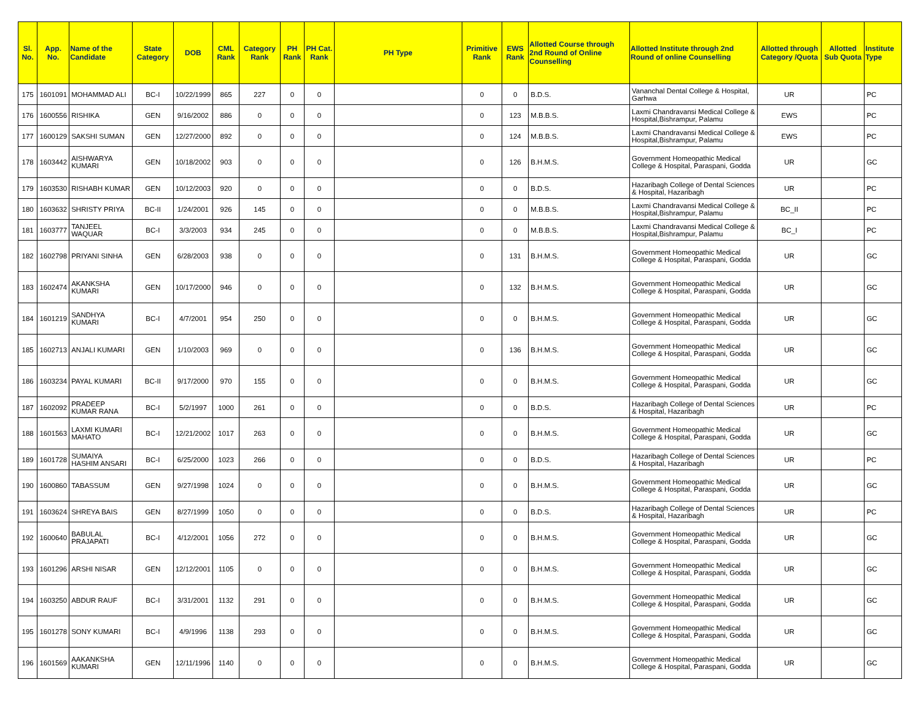| Sl. No. | App. No. | Name of the Candidate | State Category | DOB | CML Rank | Category Rank | PH Rank | PH Cat. Rank | PH Type | Primitive Rank | EWS Rank | Allotted Course through 2nd Round of Online Counselling | Allotted Institute through 2nd Round of online Counselling | Allotted through Category /Quota | Allotted Sub Quota | Institute Type |
| --- | --- | --- | --- | --- | --- | --- | --- | --- | --- | --- | --- | --- | --- | --- | --- | --- |
| 175 | 1601091 | MOHAMMAD ALI | BC-I | 10/22/1999 | 865 | 227 | 0 | 0 | | 0 | 0 | B.D.S. | Vananchal Dental College & Hospital, Garhwa | UR | | PC |
| 176 | 1600556 | RISHIKA | GEN | 9/16/2002 | 886 | 0 | 0 | 0 | | 0 | 123 | M.B.B.S. | Laxmi Chandravansi Medical College & Hospital,Bishrampur, Palamu | EWS | | PC |
| 177 | 1600129 | SAKSHI SUMAN | GEN | 12/27/2000 | 892 | 0 | 0 | 0 | | 0 | 124 | M.B.B.S. | Laxmi Chandravansi Medical College & Hospital,Bishrampur, Palamu | EWS | | PC |
| 178 | 1603442 | AISHWARYA KUMARI | GEN | 10/18/2002 | 903 | 0 | 0 | 0 | | 0 | 126 | B.H.M.S. | Government Homeopathic Medical College & Hospital, Paraspani, Godda | UR | | GC |
| 179 | 1603530 | RISHABH KUMAR | GEN | 10/12/2003 | 920 | 0 | 0 | 0 | | 0 | 0 | B.D.S. | Hazaribagh College of Dental Sciences & Hospital, Hazaribagh | UR | | PC |
| 180 | 1603632 | SHRISTY PRIYA | BC-II | 1/24/2001 | 926 | 145 | 0 | 0 | | 0 | 0 | M.B.B.S. | Laxmi Chandravansi Medical College & Hospital,Bishrampur, Palamu | BC_II | | PC |
| 181 | 1603777 | TANJEEL WAQUAR | BC-I | 3/3/2003 | 934 | 245 | 0 | 0 | | 0 | 0 | M.B.B.S. | Laxmi Chandravansi Medical College & Hospital,Bishrampur, Palamu | BC_I | | PC |
| 182 | 1602798 | PRIYANI SINHA | GEN | 6/28/2003 | 938 | 0 | 0 | 0 | | 0 | 131 | B.H.M.S. | Government Homeopathic Medical College & Hospital, Paraspani, Godda | UR | | GC |
| 183 | 1602474 | AKANKSHA KUMARI | GEN | 10/17/2000 | 946 | 0 | 0 | 0 | | 0 | 132 | B.H.M.S. | Government Homeopathic Medical College & Hospital, Paraspani, Godda | UR | | GC |
| 184 | 1601219 | SANDHYA KUMARI | BC-I | 4/7/2001 | 954 | 250 | 0 | 0 | | 0 | 0 | B.H.M.S. | Government Homeopathic Medical College & Hospital, Paraspani, Godda | UR | | GC |
| 185 | 1602713 | ANJALI KUMARI | GEN | 1/10/2003 | 969 | 0 | 0 | 0 | | 0 | 136 | B.H.M.S. | Government Homeopathic Medical College & Hospital, Paraspani, Godda | UR | | GC |
| 186 | 1603234 | PAYAL KUMARI | BC-II | 9/17/2000 | 970 | 155 | 0 | 0 | | 0 | 0 | B.H.M.S. | Government Homeopathic Medical College & Hospital, Paraspani, Godda | UR | | GC |
| 187 | 1602092 | PRADEEP KUMAR RANA | BC-I | 5/2/1997 | 1000 | 261 | 0 | 0 | | 0 | 0 | B.D.S. | Hazaribagh College of Dental Sciences & Hospital, Hazaribagh | UR | | PC |
| 188 | 1601563 | LAXMI KUMARI MAHATO | BC-I | 12/21/2002 | 1017 | 263 | 0 | 0 | | 0 | 0 | B.H.M.S. | Government Homeopathic Medical College & Hospital, Paraspani, Godda | UR | | GC |
| 189 | 1601728 | SUMAIYA HASHIM ANSARI | BC-I | 6/25/2000 | 1023 | 266 | 0 | 0 | | 0 | 0 | B.D.S. | Hazaribagh College of Dental Sciences & Hospital, Hazaribagh | UR | | PC |
| 190 | 1600860 | TABASSUM | GEN | 9/27/1998 | 1024 | 0 | 0 | 0 | | 0 | 0 | B.H.M.S. | Government Homeopathic Medical College & Hospital, Paraspani, Godda | UR | | GC |
| 191 | 1603624 | SHREYA BAIS | GEN | 8/27/1999 | 1050 | 0 | 0 | 0 | | 0 | 0 | B.D.S. | Hazaribagh College of Dental Sciences & Hospital, Hazaribagh | UR | | PC |
| 192 | 1600640 | BABULAL PRAJAPATI | BC-I | 4/12/2001 | 1056 | 272 | 0 | 0 | | 0 | 0 | B.H.M.S. | Government Homeopathic Medical College & Hospital, Paraspani, Godda | UR | | GC |
| 193 | 1601296 | ARSHI NISAR | GEN | 12/12/2001 | 1105 | 0 | 0 | 0 | | 0 | 0 | B.H.M.S. | Government Homeopathic Medical College & Hospital, Paraspani, Godda | UR | | GC |
| 194 | 1603250 | ABDUR RAUF | BC-I | 3/31/2001 | 1132 | 291 | 0 | 0 | | 0 | 0 | B.H.M.S. | Government Homeopathic Medical College & Hospital, Paraspani, Godda | UR | | GC |
| 195 | 1601278 | SONY KUMARI | BC-I | 4/9/1996 | 1138 | 293 | 0 | 0 | | 0 | 0 | B.H.M.S. | Government Homeopathic Medical College & Hospital, Paraspani, Godda | UR | | GC |
| 196 | 1601569 | AAKANKSHA KUMARI | GEN | 12/11/1996 | 1140 | 0 | 0 | 0 | | 0 | 0 | B.H.M.S. | Government Homeopathic Medical College & Hospital, Paraspani, Godda | UR | | GC |